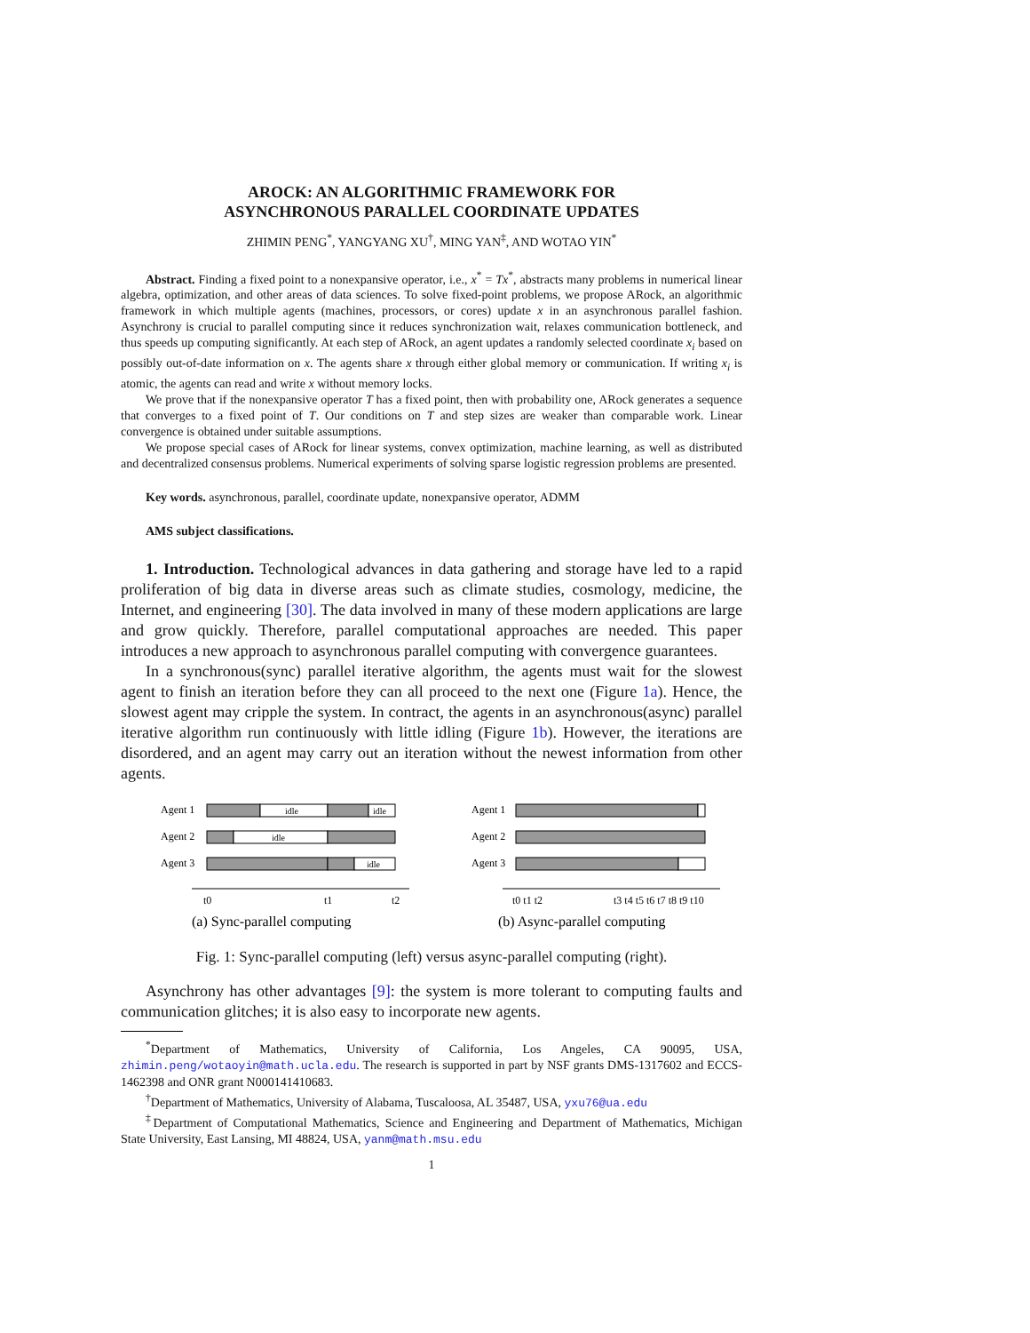AROCK: AN ALGORITHMIC FRAMEWORK FOR
ASYNCHRONOUS PARALLEL COORDINATE UPDATES
ZHIMIN PENG<sup>*</sup>, YANGYANG XU<sup>†</sup>, MING YAN<sup>‡</sup>, AND WOTAO YIN<sup>*</sup>
Abstract. Finding a fixed point to a nonexpansive operator, i.e., x<sup>*</sup> = Tx<sup>*</sup>, abstracts many problems in numerical linear algebra, optimization, and other areas of data sciences. To solve fixed-point problems, we propose ARock, an algorithmic framework in which multiple agents (machines, processors, or cores) update x in an asynchronous parallel fashion. Asynchrony is crucial to parallel computing since it reduces synchronization wait, relaxes communication bottleneck, and thus speeds up computing significantly. At each step of ARock, an agent updates a randomly selected coordinate x<sub>i</sub> based on possibly out-of-date information on x. The agents share x through either global memory or communication. If writing x<sub>i</sub> is atomic, the agents can read and write x without memory locks.
We prove that if the nonexpansive operator T has a fixed point, then with probability one, ARock generates a sequence that converges to a fixed point of T. Our conditions on T and step sizes are weaker than comparable work. Linear convergence is obtained under suitable assumptions.
We propose special cases of ARock for linear systems, convex optimization, machine learning, as well as distributed and decentralized consensus problems. Numerical experiments of solving sparse logistic regression problems are presented.
Key words. asynchronous, parallel, coordinate update, nonexpansive operator, ADMM
AMS subject classifications.
1. Introduction. Technological advances in data gathering and storage have led to a rapid proliferation of big data in diverse areas such as climate studies, cosmology, medicine, the Internet, and engineering [30]. The data involved in many of these modern applications are large and grow quickly. Therefore, parallel computational approaches are needed. This paper introduces a new approach to asynchronous parallel computing with convergence guarantees.
In a synchronous(sync) parallel iterative algorithm, the agents must wait for the slowest agent to finish an iteration before they can all proceed to the next one (Figure 1a). Hence, the slowest agent may cripple the system. In contract, the agents in an asynchronous(async) parallel iterative algorithm run continuously with little idling (Figure 1b). However, the iterations are disordered, and an agent may carry out an iteration without the newest information from other agents.
Agent 1
idle
idle
Agent 2
idle
Agent 3
idle
t0
t1
t2
(a) Sync-parallel computing
Agent 1
Agent 2
Agent 3
t0 t1 t2
t3 t4 t5 t6 t7 t8 t9 t10
(b) Async-parallel computing
Fig. 1: Sync-parallel computing (left) versus async-parallel computing (right).
Asynchrony has other advantages [9]: the system is more tolerant to computing faults and communication glitches; it is also easy to incorporate new agents.
<sup>*</sup> Department of Mathematics, University of California, Los Angeles, CA 90095, USA, zhimin.peng/wotaoyin@math.ucla.edu. The research is supported in part by NSF grants DMS-1317602 and ECCS-1462398 and ONR grant N000141410683.
<sup>†</sup> Department of Mathematics, University of Alabama, Tuscaloosa, AL 35487, USA, yxu76@ua.edu
<sup>‡</sup> Department of Computational Mathematics, Science and Engineering and Department of Mathematics, Michigan State University, East Lansing, MI 48824, USA, yanm@math.msu.edu
1